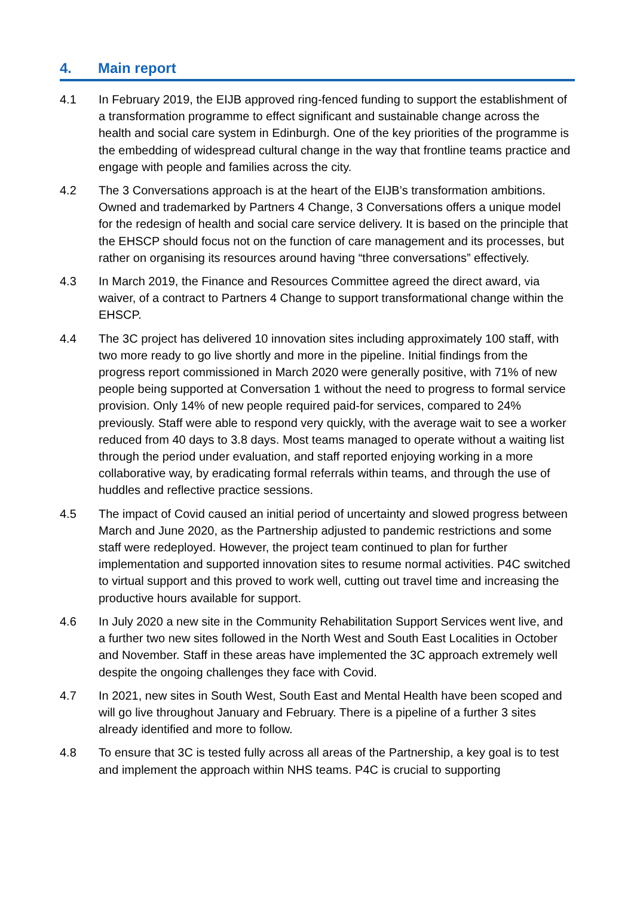4. Main report
4.1 In February 2019, the EIJB approved ring-fenced funding to support the establishment of a transformation programme to effect significant and sustainable change across the health and social care system in Edinburgh. One of the key priorities of the programme is the embedding of widespread cultural change in the way that frontline teams practice and engage with people and families across the city.
4.2 The 3 Conversations approach is at the heart of the EIJB’s transformation ambitions. Owned and trademarked by Partners 4 Change, 3 Conversations offers a unique model for the redesign of health and social care service delivery. It is based on the principle that the EHSCP should focus not on the function of care management and its processes, but rather on organising its resources around having “three conversations” effectively.
4.3 In March 2019, the Finance and Resources Committee agreed the direct award, via waiver, of a contract to Partners 4 Change to support transformational change within the EHSCP.
4.4 The 3C project has delivered 10 innovation sites including approximately 100 staff, with two more ready to go live shortly and more in the pipeline. Initial findings from the progress report commissioned in March 2020 were generally positive, with 71% of new people being supported at Conversation 1 without the need to progress to formal service provision. Only 14% of new people required paid-for services, compared to 24% previously. Staff were able to respond very quickly, with the average wait to see a worker reduced from 40 days to 3.8 days. Most teams managed to operate without a waiting list through the period under evaluation, and staff reported enjoying working in a more collaborative way, by eradicating formal referrals within teams, and through the use of huddles and reflective practice sessions.
4.5 The impact of Covid caused an initial period of uncertainty and slowed progress between March and June 2020, as the Partnership adjusted to pandemic restrictions and some staff were redeployed. However, the project team continued to plan for further implementation and supported innovation sites to resume normal activities. P4C switched to virtual support and this proved to work well, cutting out travel time and increasing the productive hours available for support.
4.6 In July 2020 a new site in the Community Rehabilitation Support Services went live, and a further two new sites followed in the North West and South East Localities in October and November. Staff in these areas have implemented the 3C approach extremely well despite the ongoing challenges they face with Covid.
4.7 In 2021, new sites in South West, South East and Mental Health have been scoped and will go live throughout January and February. There is a pipeline of a further 3 sites already identified and more to follow.
4.8 To ensure that 3C is tested fully across all areas of the Partnership, a key goal is to test and implement the approach within NHS teams. P4C is crucial to supporting